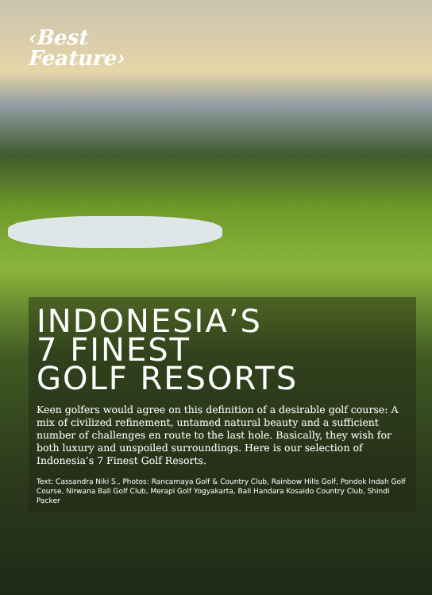‹Best
Feature›
INDONESIA’S
7 FINEST
GOLF RESORTS
Keen golfers would agree on this definition of a desirable golf course: A mix of civilized refinement, untamed natural beauty and a sufficient number of challenges en route to the last hole. Basically, they wish for both luxury and unspoiled surroundings. Here is our selection of Indonesia’s 7 Finest Golf Resorts.
Text: Cassandra Niki S., Photos: Rancamaya Golf & Country Club, Rainbow Hills Golf, Pondok Indah Golf Course, Nirwana Bali Golf Club, Merapi Golf Yogyakarta, Bali Handara Kosaido Country Club, Shindi Packer